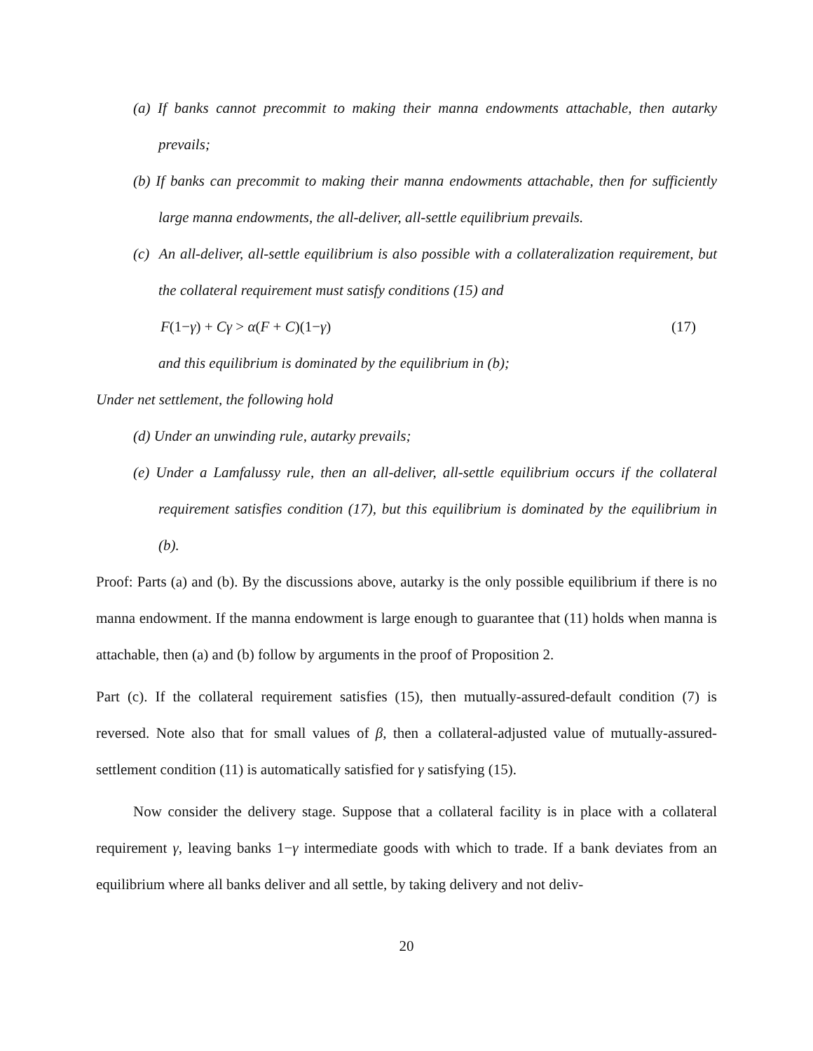(a) If banks cannot precommit to making their manna endowments attachable, then autarky prevails;
(b) If banks can precommit to making their manna endowments attachable, then for sufficiently large manna endowments, the all-deliver, all-settle equilibrium prevails.
(c) An all-deliver, all-settle equilibrium is also possible with a collateralization requirement, but the collateral requirement must satisfy conditions (15) and
F(1−γ) + Cγ > α(F + C)(1−γ) (17)
and this equilibrium is dominated by the equilibrium in (b);
Under net settlement, the following hold
(d) Under an unwinding rule, autarky prevails;
(e) Under a Lamfalussy rule, then an all-deliver, all-settle equilibrium occurs if the collateral requirement satisfies condition (17), but this equilibrium is dominated by the equilibrium in (b).
Proof: Parts (a) and (b). By the discussions above, autarky is the only possible equilibrium if there is no manna endowment. If the manna endowment is large enough to guarantee that (11) holds when manna is attachable, then (a) and (b) follow by arguments in the proof of Proposition 2.
Part (c). If the collateral requirement satisfies (15), then mutually-assured-default condition (7) is reversed. Note also that for small values of β, then a collateral-adjusted value of mutually-assured-settlement condition (11) is automatically satisfied for γ satisfying (15).
Now consider the delivery stage. Suppose that a collateral facility is in place with a collateral requirement γ, leaving banks 1−γ intermediate goods with which to trade. If a bank deviates from an equilibrium where all banks deliver and all settle, by taking delivery and not deliv-
20